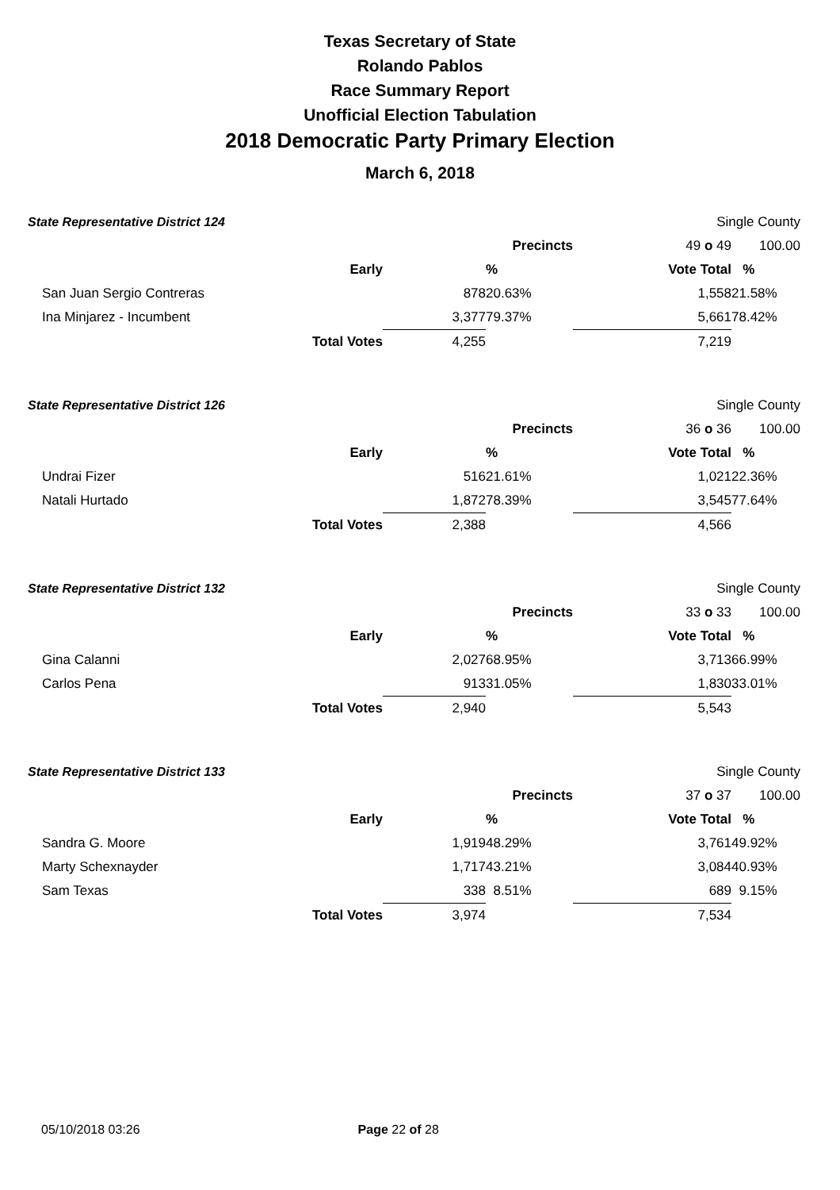Texas Secretary of State
Rolando Pablos
Race Summary Report
Unofficial Election Tabulation
2018 Democratic Party Primary Election
March 6, 2018
| State Representative District 124 | | | | Single County | |
| | | | Precincts | 49 o 49 | 100.00 |
| | Early | | % | Vote Total | % |
| | San Juan Sergio Contreras | 878 | 20.63% | 1,558 | 21.58% |
| | Ina Minjarez - Incumbent | 3,377 | 79.37% | 5,661 | 78.42% |
| | Total Votes | 4,255 | | 7,219 | |
| State Representative District 126 | | | | Single County | |
| | | | Precincts | 36 o 36 | 100.00 |
| | Early | | % | Vote Total | % |
| | Undrai Fizer | 516 | 21.61% | 1,021 | 22.36% |
| | Natali Hurtado | 1,872 | 78.39% | 3,545 | 77.64% |
| | Total Votes | 2,388 | | 4,566 | |
| State Representative District 132 | | | | Single County | |
| | | | Precincts | 33 o 33 | 100.00 |
| | Early | | % | Vote Total | % |
| | Gina Calanni | 2,027 | 68.95% | 3,713 | 66.99% |
| | Carlos Pena | 913 | 31.05% | 1,830 | 33.01% |
| | Total Votes | 2,940 | | 5,543 | |
| State Representative District 133 | | | | Single County | |
| | | | Precincts | 37 o 37 | 100.00 |
| | Early | | % | Vote Total | % |
| | Sandra G. Moore | 1,919 | 48.29% | 3,761 | 49.92% |
| | Marty Schexnayder | 1,717 | 43.21% | 3,084 | 40.93% |
| | Sam Texas | 338 | 8.51% | 689 | 9.15% |
| | Total Votes | 3,974 | | 7,534 | |
05/10/2018 03:26 Page 22 of 28